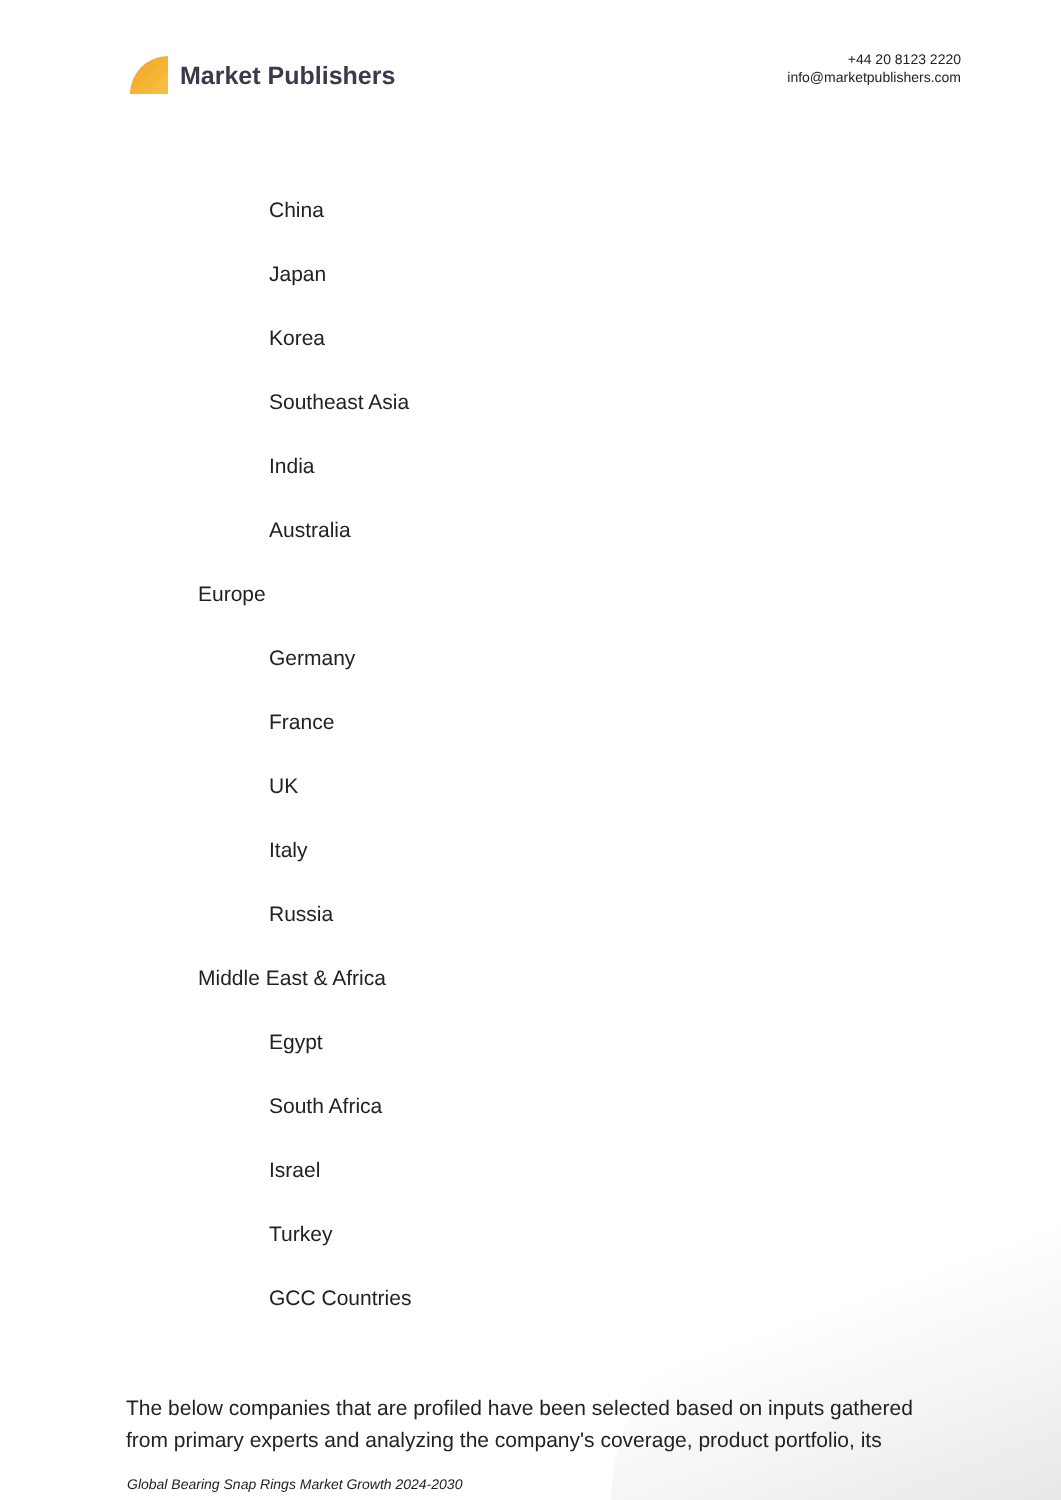Market Publishers
+44 20 8123 2220
info@marketpublishers.com
China
Japan
Korea
Southeast Asia
India
Australia
Europe
Germany
France
UK
Italy
Russia
Middle East & Africa
Egypt
South Africa
Israel
Turkey
GCC Countries
The below companies that are profiled have been selected based on inputs gathered from primary experts and analyzing the company's coverage, product portfolio, its
Global Bearing Snap Rings Market Growth 2024-2030